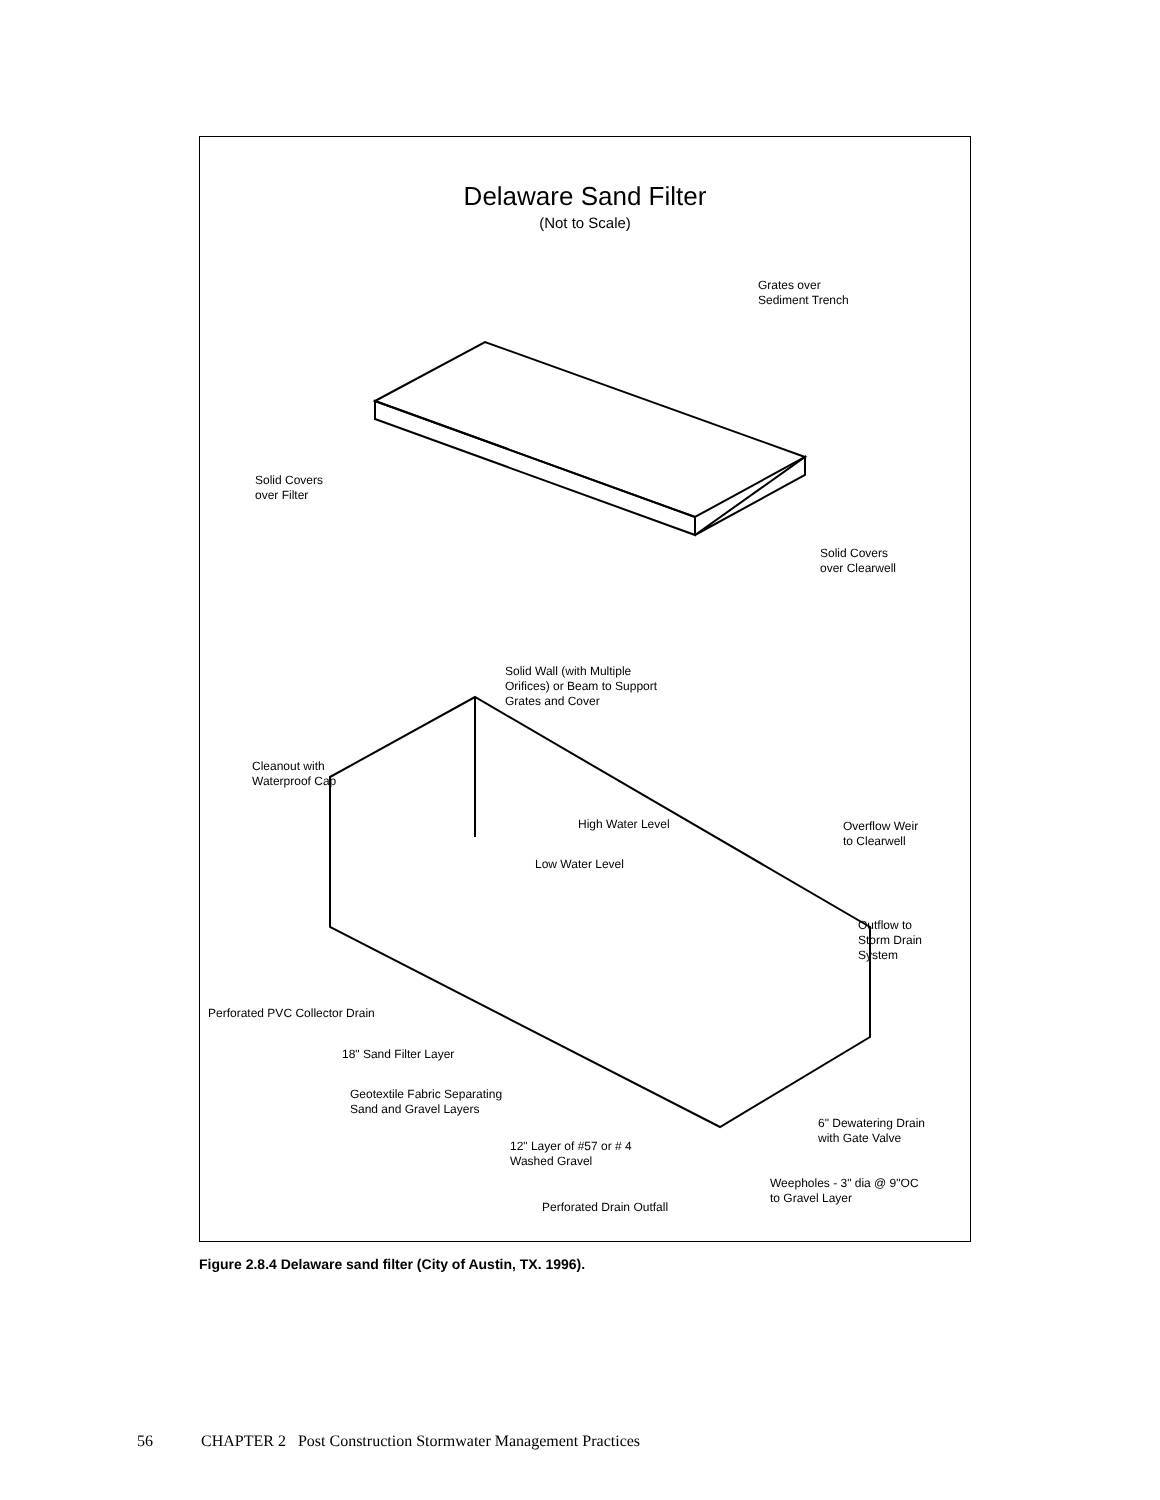Delaware Sand Filter
(Not to Scale)
Grates over
Sediment Trench
Solid Covers
over Filter
Solid Covers
over Clearwell
Solid Wall (with Multiple
Orifices) or Beam to Support
Grates and Cover
Cleanout with
Waterproof Cap
High Water Level
Low Water Level
Overflow Weir
to Clearwell
Outflow to
Storm Drain
System
Perforated PVC Collector Drain
18" Sand Filter Layer
Geotextile Fabric Separating
Sand and Gravel Layers
6" Dewatering Drain
with Gate Valve
12" Layer of #57 or # 4
Washed Gravel
Weepholes - 3" dia @ 9"OC
to Gravel Layer
Perforated Drain Outfall
Figure 2.8.4 Delaware sand filter (City of Austin, TX. 1996).
56 CHAPTER 2 Post Construction Stormwater Management Practices